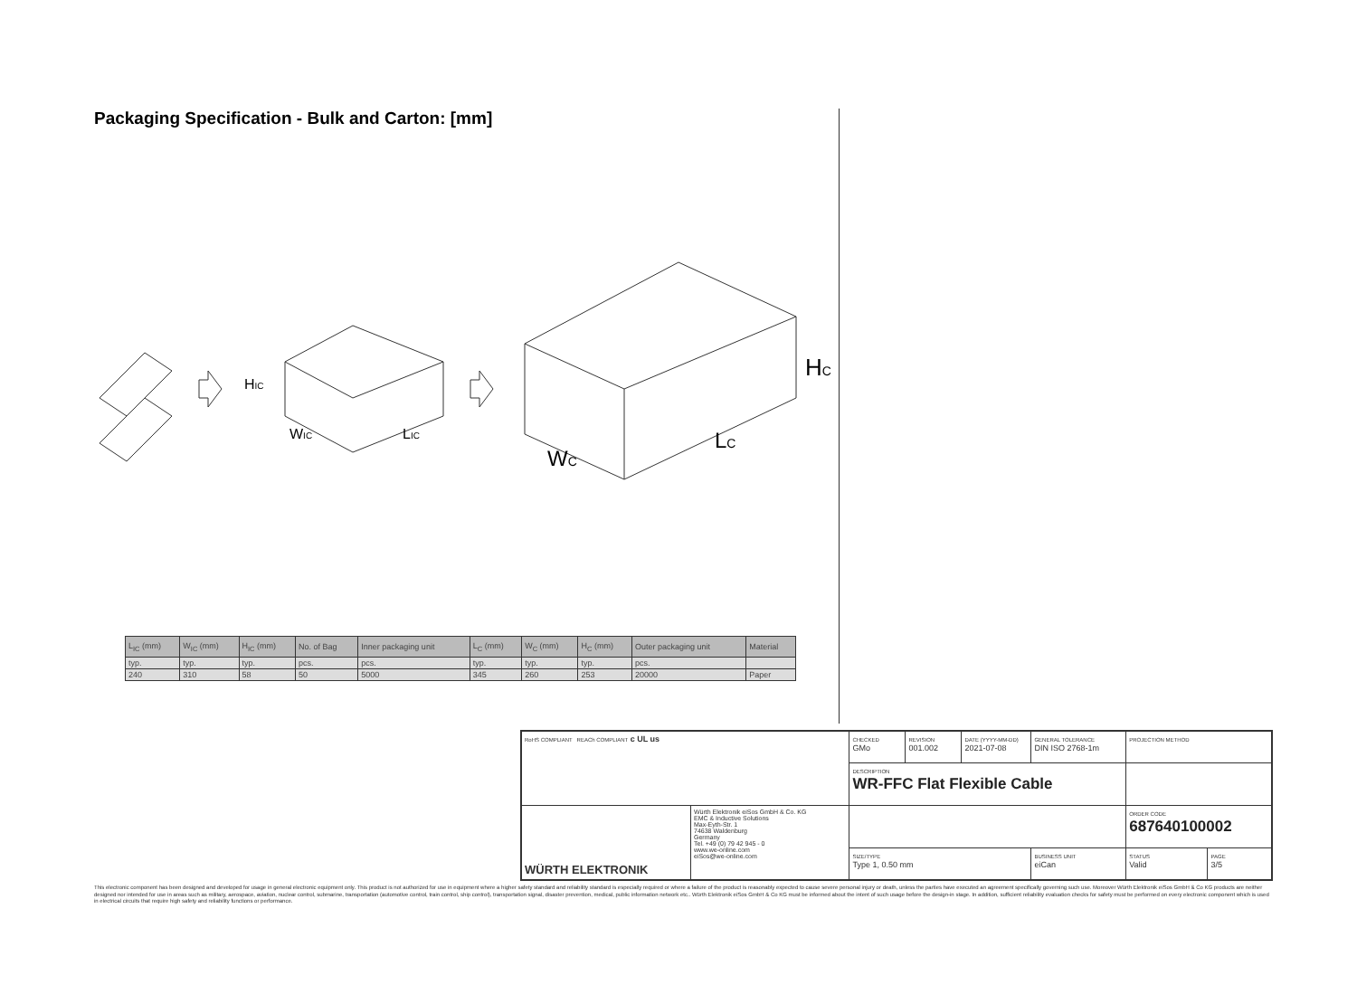Packaging Specification - Bulk and Carton: [mm]
HIC
WIC
LIC
HC
WC
LC
| L<sub>IC</sub> (mm) | W<sub>IC</sub> (mm) | H<sub>IC</sub> (mm) | No. of Bag | Inner packaging unit | L<sub>C</sub> (mm) | W<sub>C</sub> (mm) | H<sub>C</sub> (mm) | Outer packaging unit | Material |
| typ. | typ. | typ. | pcs. | pcs. | typ. | typ. | typ. | pcs. | |
| 240 | 310 | 58 | 50 | 5000 | 345 | 260 | 253 | 20000 | Paper |
| RoHS COMPLIANT REACh COMPLIANT c UL us | | CHECKED GMo | REVISION 001.002 | DATE (YYYY-MM-DD) 2021-07-08 | GENERAL TOLERANCE DIN ISO 2768-1m | PROJECTION METHOD | |
| | | DESCRIPTION WR-FFC Flat Flexible Cable | | | | | |
| WÜRTH ELEKTRONIK | Würth Elektronik eiSos GmbH & Co. KG EMC & Inductive Solutions Max-Eyth-Str. 1 74638 Waldenburg Germany Tel. +49 (0) 79 42 945 - 0 www.we-online.com eiSos@we-online.com | | | | | ORDER CODE 687640100002 | |
| | | SIZE/TYPE Type 1, 0.50 mm | | | BUSINESS UNIT eiCan | STATUS Valid | PAGE 3/5 |
This electronic component has been designed and developed for usage in general electronic equipment only. This product is not authorized for use in equipment where a higher safety standard and reliability standard is especially required or where a failure of the product is reasonably expected to cause severe personal injury or death, unless the parties have executed an agreement specifically governing such use. Moreover Würth Elektronik eiSos GmbH & Co KG products are neither designed nor intended for use in areas such as military, aerospace, aviation, nuclear control, submarine, transportation (automotive control, train control, ship control), transportation signal, disaster prevention, medical, public information network etc.. Würth Elektronik eiSos GmbH & Co KG must be informed about the intent of such usage before the design-in stage. In addition, sufficient reliability evaluation checks for safety must be performed on every electronic component which is used in electrical circuits that require high safety and reliability functions or performance.